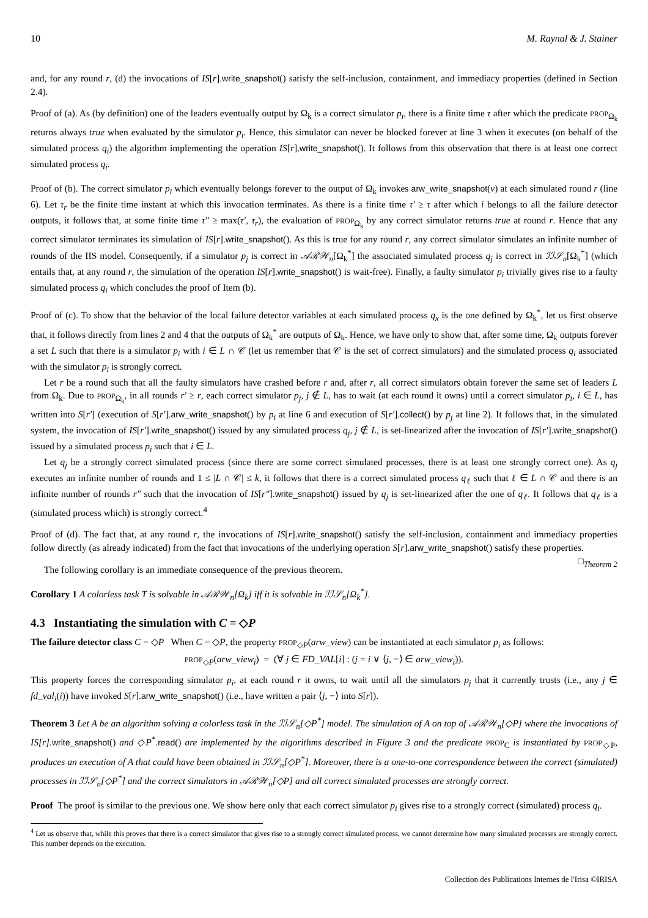10 M. Raynal & J. Stainer
and, for any round r, (d) the invocations of IS[r].write_snapshot() satisfy the self-inclusion, containment, and immediacy properties (defined in Section 2.4).
Proof of (a). As (by definition) one of the leaders eventually output by Ω<sub>k</sub> is a correct simulator p<sub>i</sub>, there is a finite time τ after which the predicate PROP<sub>Ω<sub>k</sub></sub> returns always true when evaluated by the simulator p<sub>i</sub>. Hence, this simulator can never be blocked forever at line 3 when it executes (on behalf of the simulated process q<sub>i</sub>) the algorithm implementing the operation IS[r].write_snapshot(). It follows from this observation that there is at least one correct simulated process q<sub>i</sub>.
Proof of (b). The correct simulator p<sub>i</sub> which eventually belongs forever to the output of Ω<sub>k</sub> invokes arw_write_snapshot(v) at each simulated round r (line 6). Let τ<sub>r</sub> be the finite time instant at which this invocation terminates. As there is a finite time τ′ ≥ τ after which i belongs to all the failure detector outputs, it follows that, at some finite time τ″ ≥ max(τ′, τ<sub>r</sub>), the evaluation of PROP<sub>Ω<sub>k</sub></sub> by any correct simulator returns true at round r. Hence that any correct simulator terminates its simulation of IS[r].write_snapshot(). As this is true for any round r, any correct simulator simulates an infinite number of rounds of the IIS model. Consequently, if a simulator p<sub>j</sub> is correct in 𝒜ℛ𝒲<sub>n</sub>[Ω<sub>k</sub><sup>*</sup>] the associated simulated process q<sub>j</sub> is correct in ℐℐ𝒮<sub>n</sub>[Ω<sub>k</sub><sup>*</sup>] (which entails that, at any round r, the simulation of the operation IS[r].write_snapshot() is wait-free). Finally, a faulty simulator p<sub>i</sub> trivially gives rise to a faulty simulated process q<sub>i</sub> which concludes the proof of Item (b).
Proof of (c). To show that the behavior of the local failure detector variables at each simulated process q<sub>x</sub> is the one defined by Ω<sub>k</sub><sup>*</sup>, let us first observe that, it follows directly from lines 2 and 4 that the outputs of Ω<sub>k</sub><sup>*</sup> are outputs of Ω<sub>k</sub>. Hence, we have only to show that, after some time, Ω<sub>k</sub> outputs forever a set L such that there is a simulator p<sub>i</sub> with i ∈ L ∩ 𝒞 (let us remember that 𝒞 is the set of correct simulators) and the simulated process q<sub>i</sub> associated with the simulator p<sub>i</sub> is strongly correct.
Let r be a round such that all the faulty simulators have crashed before r and, after r, all correct simulators obtain forever the same set of leaders L from Ω<sub>k</sub>. Due to PROP<sub>Ω<sub>k</sub></sub>, in all rounds r′ ≥ r, each correct simulator p<sub>j</sub>, j ∉ L, has to wait (at each round it owns) until a correct simulator p<sub>i</sub>, i ∈ L, has written into S[r′] (execution of S[r′].arw_write_snapshot() by p<sub>i</sub> at line 6 and execution of S[r′].collect() by p<sub>j</sub> at line 2). It follows that, in the simulated system, the invocation of IS[r′].write_snapshot() issued by any simulated process q<sub>j</sub>, j ∉ L, is set-linearized after the invocation of IS[r′].write_snapshot() issued by a simulated process p<sub>i</sub> such that i ∈ L.
Let q<sub>j</sub> be a strongly correct simulated process (since there are some correct simulated processes, there is at least one strongly correct one). As q<sub>j</sub> executes an infinite number of rounds and 1 ≤ |L ∩ 𝒞| ≤ k, it follows that there is a correct simulated process q<sub>ℓ</sub> such that ℓ ∈ L ∩ 𝒞 and there is an infinite number of rounds r″ such that the invocation of IS[r″].write_snapshot() issued by q<sub>j</sub> is set-linearized after the one of q<sub>ℓ</sub>. It follows that q<sub>ℓ</sub> is a (simulated process which) is strongly correct.<sup>4</sup>
Proof of (d). The fact that, at any round r, the invocations of IS[r].write_snapshot() satisfy the self-inclusion, containment and immediacy properties follow directly (as already indicated) from the fact that invocations of the underlying operation S[r].arw_write_snapshot() satisfy these properties. □<sub>Theorem 2</sub>
The following corollary is an immediate consequence of the previous theorem.
Corollary 1 A colorless task T is solvable in 𝒜ℛ𝒲<sub>n</sub>[Ω<sub>k</sub>] iff it is solvable in ℐℐ𝒮<sub>n</sub>[Ω<sub>k</sub><sup>*</sup>].
4.3 Instantiating the simulation with C = ◇P
The failure detector class C = ◇P When C = ◇P, the property PROP<sub>◇P</sub>(arw_view) can be instantiated at each simulator p<sub>i</sub> as follows:
PROP<sub>◇P</sub>(arw_view<sub>i</sub>) = (∀ j ∈ FD_VAL[i] : (j = i ∨ ⟨j, −⟩ ∈ arw_view<sub>i</sub>)).
This property forces the corresponding simulator p<sub>i</sub>, at each round r it owns, to wait until all the simulators p<sub>j</sub> that it currently trusts (i.e., any j ∈ fd_val<sub>i</sub>(i)) have invoked S[r].arw_write_snapshot() (i.e., have written a pair ⟨j, −⟩ into S[r]).
Theorem 3 Let A be an algorithm solving a colorless task in the ℐℐ𝒮<sub>n</sub>[◇P<sup>*</sup>] model. The simulation of A on top of 𝒜ℛ𝒲<sub>n</sub>[◇P] where the invocations of IS[r]. write_snapshot() and ◇P<sup>*</sup>. read() are implemented by the algorithms described in Figure 3 and the predicate PROP<sub>C</sub> is instantiated by PROP<sub>◇P</sub>, produces an execution of A that could have been obtained in ℐℐ𝒮<sub>n</sub>[◇P<sup>*</sup>]. Moreover, there is a one-to-one correspondence between the correct (simulated) processes in ℐℐ𝒮<sub>n</sub>[◇P<sup>*</sup>] and the correct simulators in 𝒜ℛ𝒲<sub>n</sub>[◇P] and all correct simulated processes are strongly correct.
Proof The proof is similar to the previous one. We show here only that each correct simulator p<sub>i</sub> gives rise to a strongly correct (simulated) process q<sub>i</sub>.
<sup>4</sup> Let us observe that, while this proves that there is a correct simulator that gives rise to a strongly correct simulated process, we cannot determine how many simulated processes are strongly correct. This number depends on the execution.
Collection des Publications Internes de l'Irisa ©IRISA